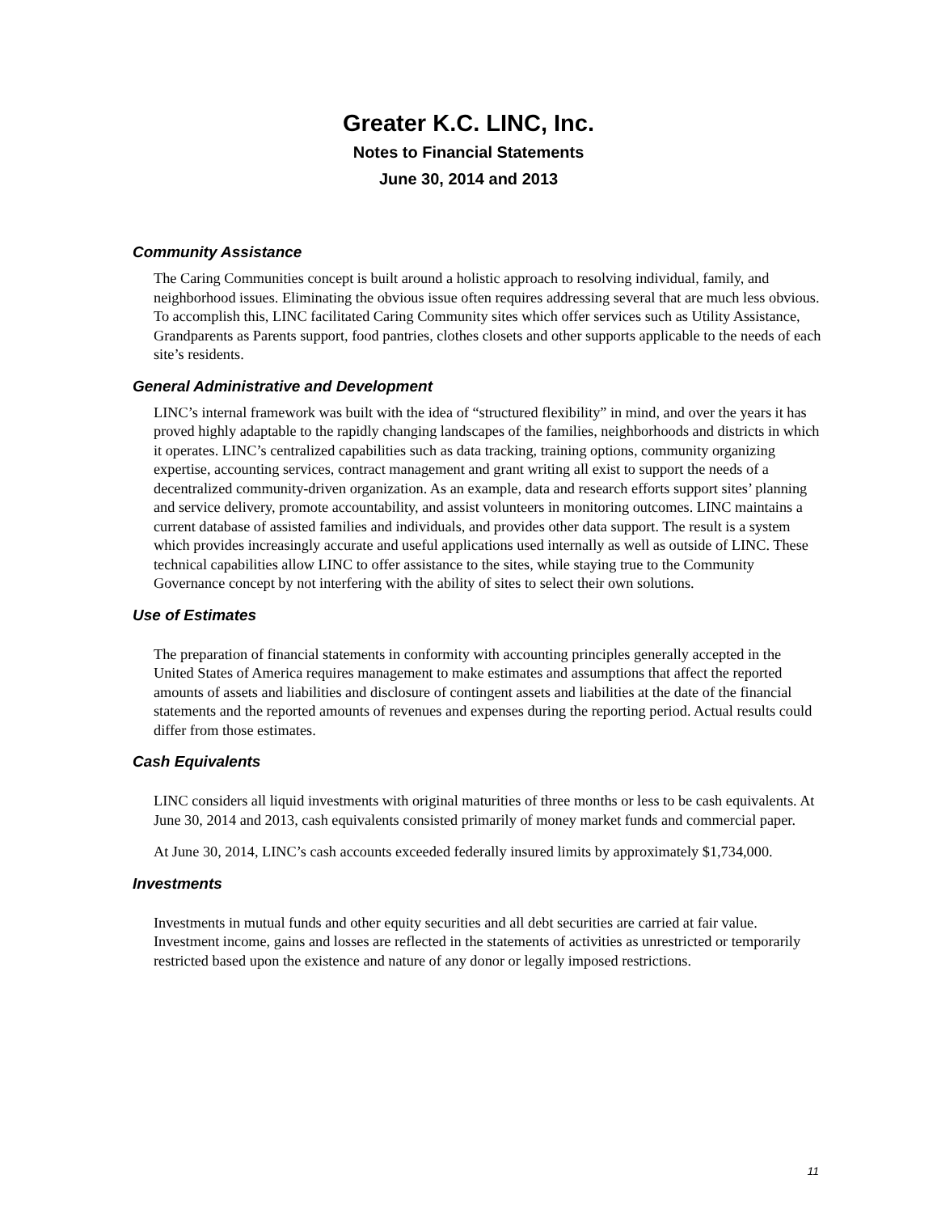Greater K.C. LINC, Inc.
Notes to Financial Statements
June 30, 2014 and 2013
Community Assistance
The Caring Communities concept is built around a holistic approach to resolving individual, family, and neighborhood issues. Eliminating the obvious issue often requires addressing several that are much less obvious. To accomplish this, LINC facilitated Caring Community sites which offer services such as Utility Assistance, Grandparents as Parents support, food pantries, clothes closets and other supports applicable to the needs of each site’s residents.
General Administrative and Development
LINC’s internal framework was built with the idea of “structured flexibility” in mind, and over the years it has proved highly adaptable to the rapidly changing landscapes of the families, neighborhoods and districts in which it operates. LINC’s centralized capabilities such as data tracking, training options, community organizing expertise, accounting services, contract management and grant writing all exist to support the needs of a decentralized community-driven organization. As an example, data and research efforts support sites’ planning and service delivery, promote accountability, and assist volunteers in monitoring outcomes. LINC maintains a current database of assisted families and individuals, and provides other data support. The result is a system which provides increasingly accurate and useful applications used internally as well as outside of LINC. These technical capabilities allow LINC to offer assistance to the sites, while staying true to the Community Governance concept by not interfering with the ability of sites to select their own solutions.
Use of Estimates
The preparation of financial statements in conformity with accounting principles generally accepted in the United States of America requires management to make estimates and assumptions that affect the reported amounts of assets and liabilities and disclosure of contingent assets and liabilities at the date of the financial statements and the reported amounts of revenues and expenses during the reporting period. Actual results could differ from those estimates.
Cash Equivalents
LINC considers all liquid investments with original maturities of three months or less to be cash equivalents. At June 30, 2014 and 2013, cash equivalents consisted primarily of money market funds and commercial paper.
At June 30, 2014, LINC’s cash accounts exceeded federally insured limits by approximately $1,734,000.
Investments
Investments in mutual funds and other equity securities and all debt securities are carried at fair value. Investment income, gains and losses are reflected in the statements of activities as unrestricted or temporarily restricted based upon the existence and nature of any donor or legally imposed restrictions.
11